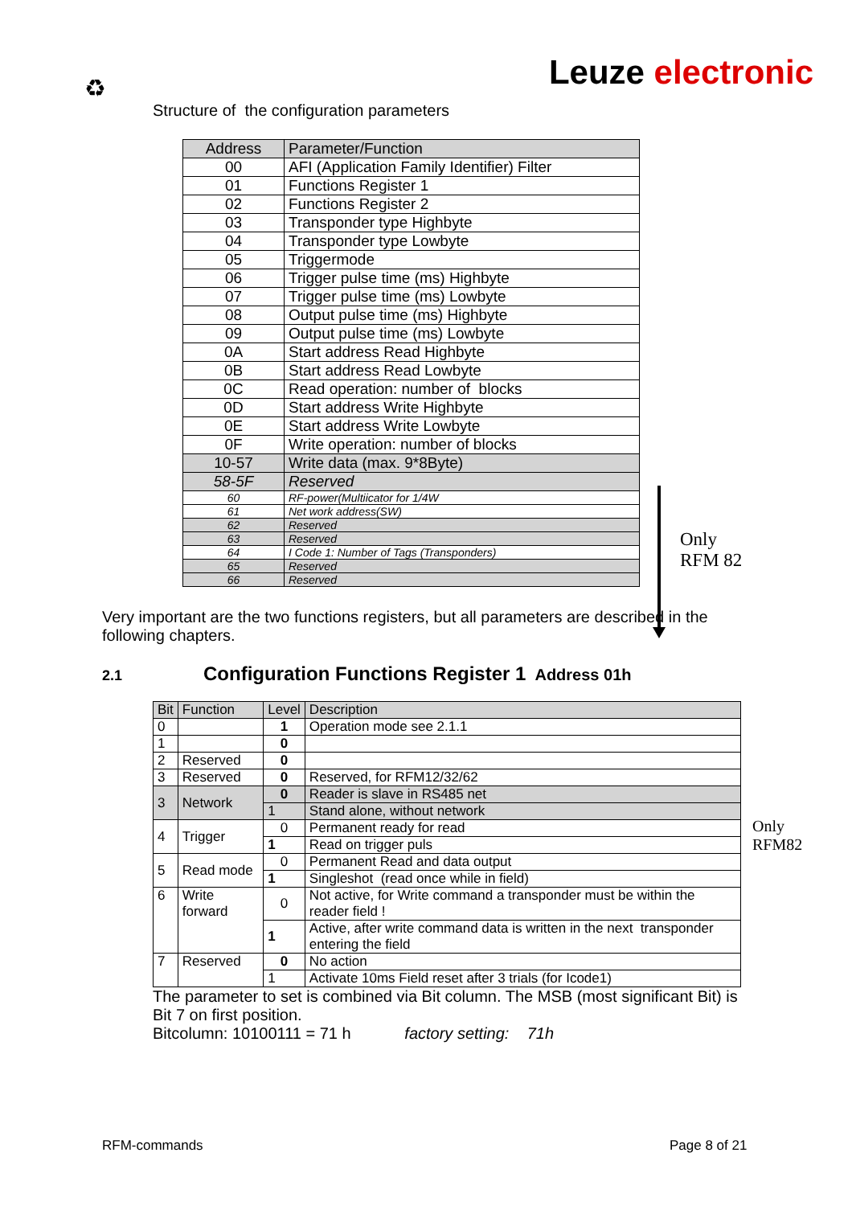♻
Leuze electronic
Structure of the configuration parameters
| Address | Parameter/Function |
| --- | --- |
| 00 | AFI (Application Family Identifier) Filter |
| 01 | Functions Register 1 |
| 02 | Functions Register 2 |
| 03 | Transponder type Highbyte |
| 04 | Transponder type Lowbyte |
| 05 | Triggermode |
| 06 | Trigger pulse time (ms) Highbyte |
| 07 | Trigger pulse time (ms) Lowbyte |
| 08 | Output pulse time (ms) Highbyte |
| 09 | Output pulse time (ms) Lowbyte |
| 0A | Start address Read Highbyte |
| 0B | Start address Read Lowbyte |
| 0C | Read operation: number of blocks |
| 0D | Start address Write Highbyte |
| 0E | Start address Write Lowbyte |
| 0F | Write operation: number of blocks |
| 10-57 | Write data (max. 9*8Byte) |
| 58-5F | Reserved |
| 60 | RF-power(Multiicator for 1/4W |
| 61 | Net work address(SW) |
| 62 | Reserved |
| 63 | Reserved |
| 64 | I Code 1: Number of Tags (Transponders) |
| 65 | Reserved |
| 66 | Reserved |
Only
RFM 82
Very important are the two functions registers, but all parameters are described in the following chapters.
2.1 Configuration Functions Register 1 Address 01h
| Bit | Function | Level | Description |
| --- | --- | --- | --- |
| 0 | | 1 | Operation mode see 2.1.1 |
| 1 | | 0 | |
| 2 | Reserved | 0 | |
| 3 | Reserved | 0 | Reserved, for RFM12/32/62 |
| 3 | Network | 0 | Reader is slave in RS485 net |
| | | 1 | Stand alone, without network |
| 4 | Trigger | 0 | Permanent ready for read |
| | | 1 | Read on trigger puls |
| 5 | Read mode | 0 | Permanent Read and data output |
| | | 1 | Singleshot (read once while in field) |
| 6 | Write forward | 0 | Not active, for Write command a transponder must be within the reader field ! |
| | | 1 | Active, after write command data is written in the next transponder entering the field |
| 7 | Reserved | 0 | No action |
| | | 1 | Activate 10ms Field reset after 3 trials (for Icode1) |
Only
RFM82
The parameter to set is combined via Bit column. The MSB (most significant Bit) is Bit 7 on first position.
Bitcolumn: 10100111 = 71 h factory setting: 71h
RFM-commands Page 8 of 21